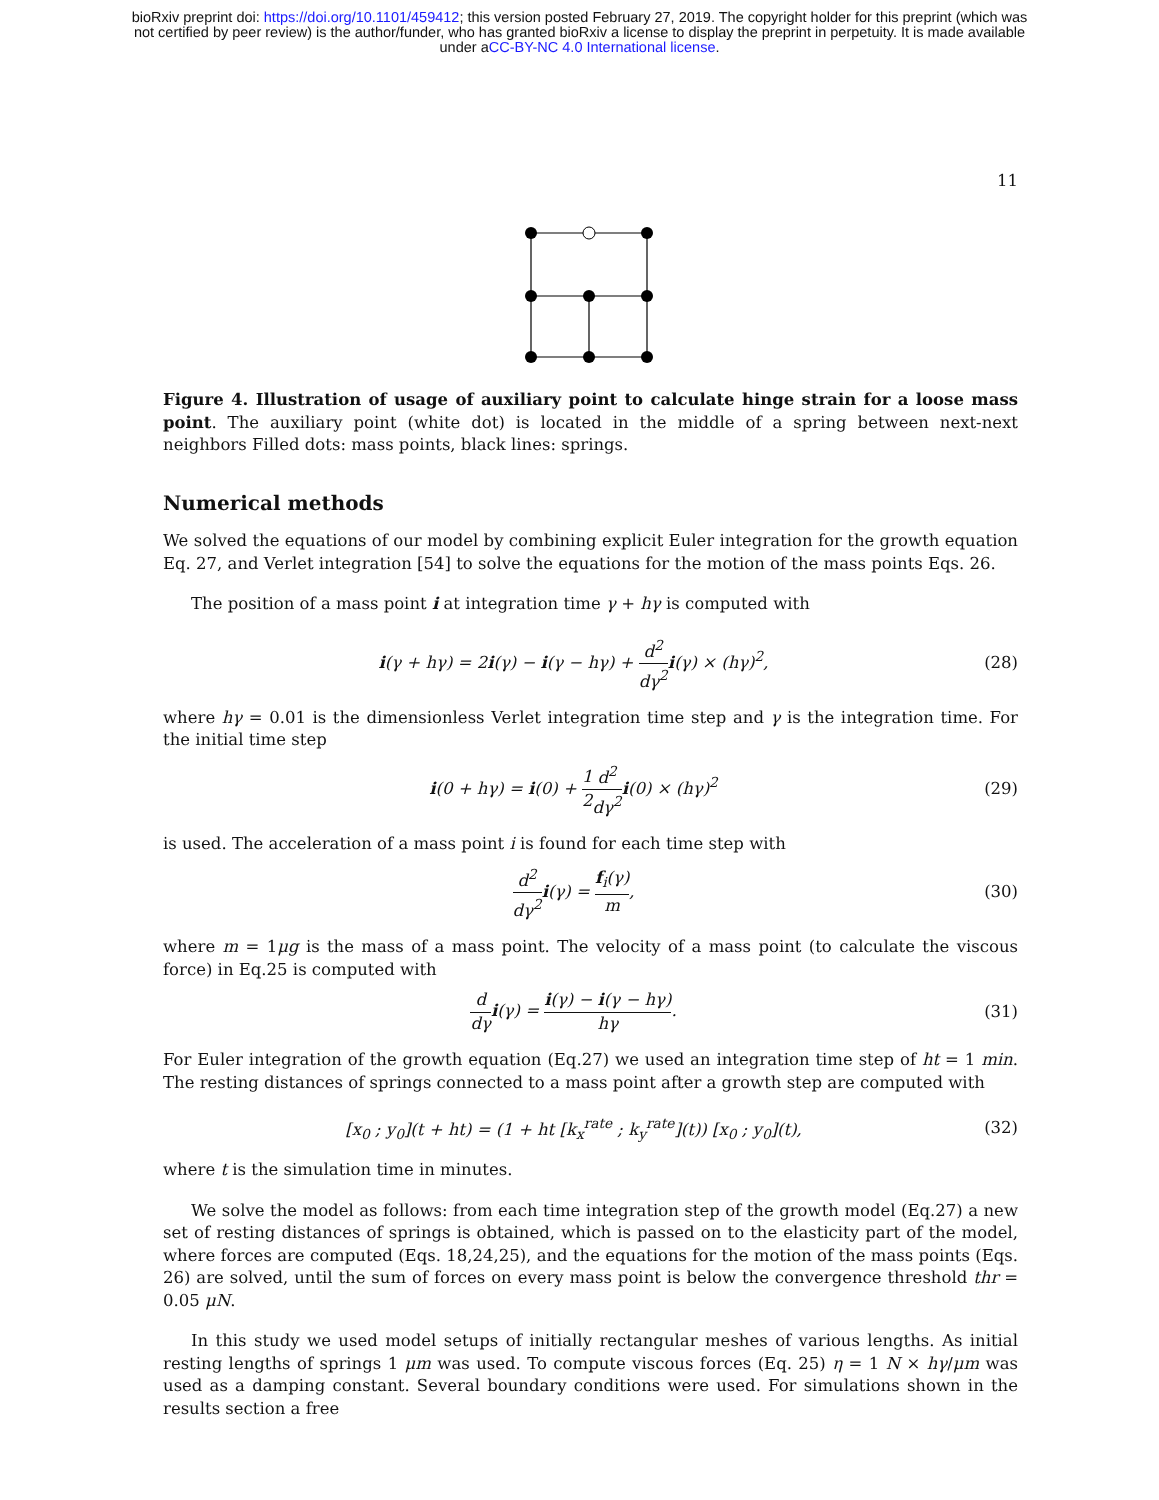bioRxiv preprint doi: https://doi.org/10.1101/459412; this version posted February 27, 2019. The copyright holder for this preprint (which was
not certified by peer review) is the author/funder, who has granted bioRxiv a license to display the preprint in perpetuity. It is made available
under aCC-BY-NC 4.0 International license.
11
Figure 4. Illustration of usage of auxiliary point to calculate hinge strain for a loose mass point. The auxiliary point (white dot) is located in the middle of a spring between next-next neighbors Filled dots: mass points, black lines: springs.
Numerical methods
We solved the equations of our model by combining explicit Euler integration for the growth equation Eq. 27, and Verlet integration [54] to solve the equations for the motion of the mass points Eqs. 26.
The position of a mass point i at integration time γ + hγ is computed with
i(γ + hγ) = 2i(γ) − i(γ − hγ) + d<sup>2</sup> dγ<sup>2</sup> i(γ) × (hγ)<sup>2</sup>, (28)
where hγ = 0.01 is the dimensionless Verlet integration time step and γ is the integration time. For the initial time step
i(0 + hγ) = i(0) + 1 2 d<sup>2</sup> dγ<sup>2</sup> i(0) × (hγ)<sup>2</sup> (29)
is used. The acceleration of a mass point i is found for each time step with
d<sup>2</sup> dγ<sup>2</sup> i(γ) = f<sub>i</sub>(γ) m, (30)
where m = 1μg is the mass of a mass point. The velocity of a mass point (to calculate the viscous force) in Eq.25 is computed with
d dγ i(γ) = i(γ) − i(γ − hγ) hγ. (31)
For Euler integration of the growth equation (Eq.27) we used an integration time step of ht = 1 min. The resting distances of springs connected to a mass point after a growth step are computed with
[x<sub>0</sub> ; y<sub>0</sub>](t + ht) = (1 + ht [k<sub>x</sub><sup>rate</sup> ; k<sub>y</sub><sup>rate</sup>](t)) [x<sub>0</sub> ; y<sub>0</sub>](t), (32)
where t is the simulation time in minutes.
We solve the model as follows: from each time integration step of the growth model (Eq.27) a new set of resting distances of springs is obtained, which is passed on to the elasticity part of the model, where forces are computed (Eqs. 18,24,25), and the equations for the motion of the mass points (Eqs. 26) are solved, until the sum of forces on every mass point is below the convergence threshold thr = 0.05 μN.
In this study we used model setups of initially rectangular meshes of various lengths. As initial resting lengths of springs 1 μm was used. To compute viscous forces (Eq. 25) η = 1 N × hγ/μm was used as a damping constant. Several boundary conditions were used. For simulations shown in the results section a free